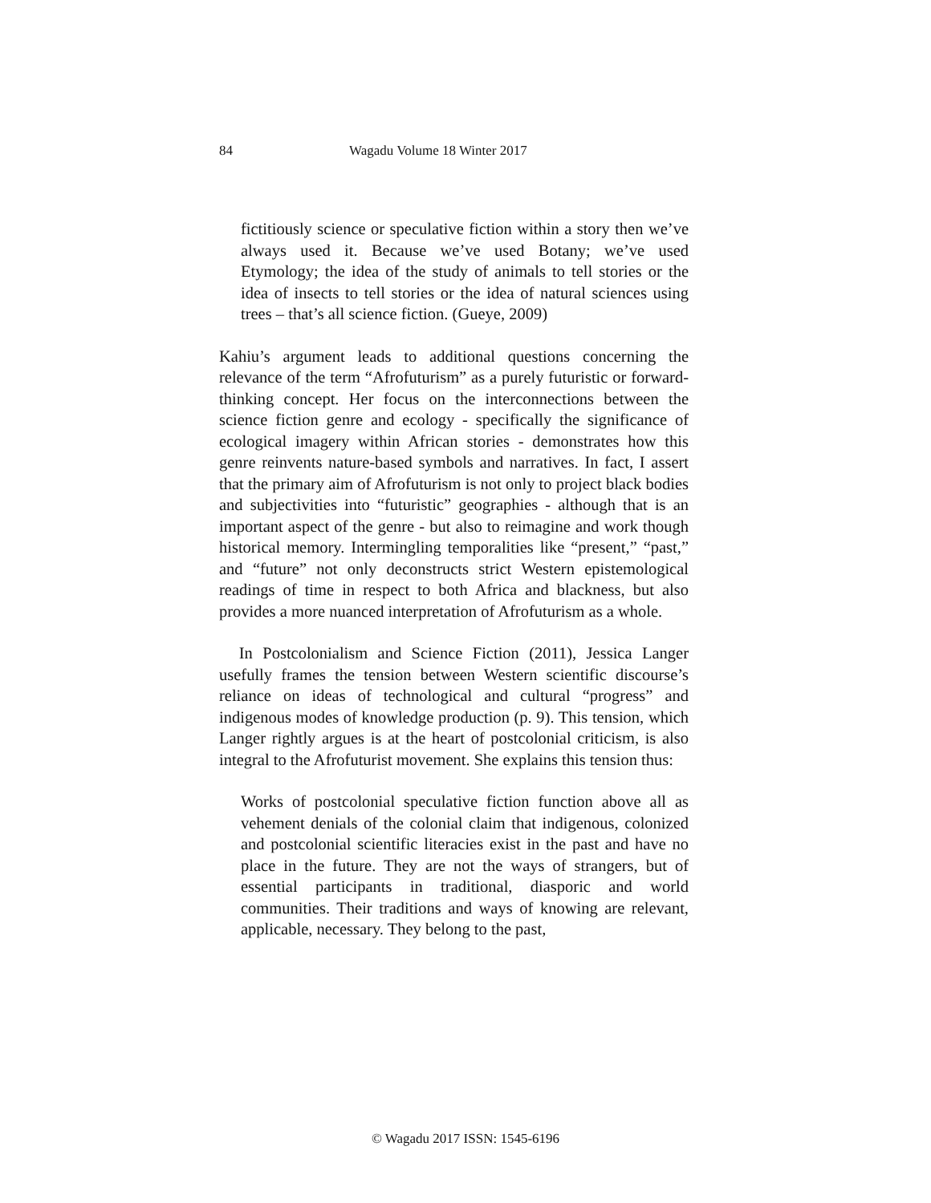84 Wagadu Volume 18 Winter 2017
fictitiously science or speculative fiction within a story then we’ve always used it. Because we’ve used Botany; we’ve used Etymology; the idea of the study of animals to tell stories or the idea of insects to tell stories or the idea of natural sciences using trees – that’s all science fiction. (Gueye, 2009)
Kahiu’s argument leads to additional questions concerning the relevance of the term “Afrofuturism” as a purely futuristic or forward-thinking concept. Her focus on the interconnections between the science fiction genre and ecology - specifically the significance of ecological imagery within African stories - demonstrates how this genre reinvents nature-based symbols and narratives. In fact, I assert that the primary aim of Afrofuturism is not only to project black bodies and subjectivities into “futuristic” geographies - although that is an important aspect of the genre - but also to reimagine and work though historical memory. Intermingling temporalities like “present,” “past,” and “future” not only deconstructs strict Western epistemological readings of time in respect to both Africa and blackness, but also provides a more nuanced interpretation of Afrofuturism as a whole.
In Postcolonialism and Science Fiction (2011), Jessica Langer usefully frames the tension between Western scientific discourse’s reliance on ideas of technological and cultural “progress” and indigenous modes of knowledge production (p. 9). This tension, which Langer rightly argues is at the heart of postcolonial criticism, is also integral to the Afrofuturist movement. She explains this tension thus:
Works of postcolonial speculative fiction function above all as vehement denials of the colonial claim that indigenous, colonized and postcolonial scientific literacies exist in the past and have no place in the future. They are not the ways of strangers, but of essential participants in traditional, diasporic and world communities. Their traditions and ways of knowing are relevant, applicable, necessary. They belong to the past,
© Wagadu 2017 ISSN: 1545-6196